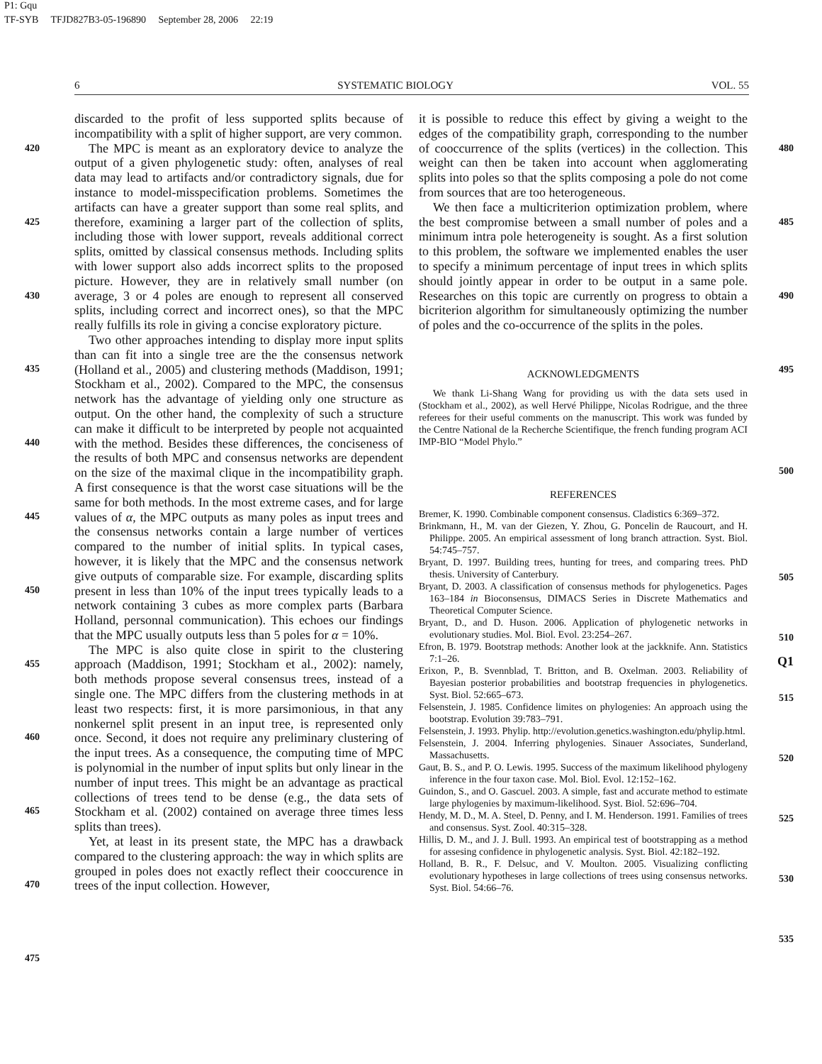P1: Gqu
TF-SYB TFJD827B3-05-196890 September 28, 2006 22:19
6 SYSTEMATIC BIOLOGY VOL. 55
420
425
430
435
440
445
450
455
460
465
470
475
discarded to the profit of less supported splits because of incompatibility with a split of higher support, are very common.
The MPC is meant as an exploratory device to analyze the output of a given phylogenetic study: often, analyses of real data may lead to artifacts and/or contradictory signals, due for instance to model-misspecification problems. Sometimes the artifacts can have a greater support than some real splits, and therefore, examining a larger part of the collection of splits, including those with lower support, reveals additional correct splits, omitted by classical consensus methods. Including splits with lower support also adds incorrect splits to the proposed picture. However, they are in relatively small number (on average, 3 or 4 poles are enough to represent all conserved splits, including correct and incorrect ones), so that the MPC really fulfills its role in giving a concise exploratory picture.
Two other approaches intending to display more input splits than can fit into a single tree are the the consensus network (Holland et al., 2005) and clustering methods (Maddison, 1991; Stockham et al., 2002). Compared to the MPC, the consensus network has the advantage of yielding only one structure as output. On the other hand, the complexity of such a structure can make it difficult to be interpreted by people not acquainted with the method. Besides these differences, the conciseness of the results of both MPC and consensus networks are dependent on the size of the maximal clique in the incompatibility graph. A first consequence is that the worst case situations will be the same for both methods. In the most extreme cases, and for large values of α, the MPC outputs as many poles as input trees and the consensus networks contain a large number of vertices compared to the number of initial splits. In typical cases, however, it is likely that the MPC and the consensus network give outputs of comparable size. For example, discarding splits present in less than 10% of the input trees typically leads to a network containing 3 cubes as more complex parts (Barbara Holland, personnal communication). This echoes our findings that the MPC usually outputs less than 5 poles for α = 10%.
The MPC is also quite close in spirit to the clustering approach (Maddison, 1991; Stockham et al., 2002): namely, both methods propose several consensus trees, instead of a single one. The MPC differs from the clustering methods in at least two respects: first, it is more parsimonious, in that any nonkernel split present in an input tree, is represented only once. Second, it does not require any preliminary clustering of the input trees. As a consequence, the computing time of MPC is polynomial in the number of input splits but only linear in the number of input trees. This might be an advantage as practical collections of trees tend to be dense (e.g., the data sets of Stockham et al. (2002) contained on average three times less splits than trees).
Yet, at least in its present state, the MPC has a drawback compared to the clustering approach: the way in which splits are grouped in poles does not exactly reflect their cooccurence in trees of the input collection. However,
it is possible to reduce this effect by giving a weight to the edges of the compatibility graph, corresponding to the number of cooccurrence of the splits (vertices) in the collection. This weight can then be taken into account when agglomerating splits into poles so that the splits composing a pole do not come from sources that are too heterogeneous.
We then face a multicriterion optimization problem, where the best compromise between a small number of poles and a minimum intra pole heterogeneity is sought. As a first solution to this problem, the software we implemented enables the user to specify a minimum percentage of input trees in which splits should jointly appear in order to be output in a same pole. Researches on this topic are currently on progress to obtain a bicriterion algorithm for simultaneously optimizing the number of poles and the co-occurrence of the splits in the poles.
ACKNOWLEDGMENTS
We thank Li-Shang Wang for providing us with the data sets used in (Stockham et al., 2002), as well Hervé Philippe, Nicolas Rodrigue, and the three referees for their useful comments on the manuscript. This work was funded by the Centre National de la Recherche Scientifique, the french funding program ACI IMP-BIO “Model Phylo.”
REFERENCES
Bremer, K. 1990. Combinable component consensus. Cladistics 6:369–372.
Brinkmann, H., M. van der Giezen, Y. Zhou, G. Poncelin de Raucourt, and H. Philippe. 2005. An empirical assessment of long branch attraction. Syst. Biol. 54:745–757.
Bryant, D. 1997. Building trees, hunting for trees, and comparing trees. PhD thesis. University of Canterbury.
Bryant, D. 2003. A classification of consensus methods for phylogenetics. Pages 163–184 in Bioconsensus, DIMACS Series in Discrete Mathematics and Theoretical Computer Science.
Bryant, D., and D. Huson. 2006. Application of phylogenetic networks in evolutionary studies. Mol. Biol. Evol. 23:254–267.
Efron, B. 1979. Bootstrap methods: Another look at the jackknife. Ann. Statistics 7:1–26.
Erixon, P., B. Svennblad, T. Britton, and B. Oxelman. 2003. Reliability of Bayesian posterior probabilities and bootstrap frequencies in phylogenetics. Syst. Biol. 52:665–673.
Felsenstein, J. 1985. Confidence limites on phylogenies: An approach using the bootstrap. Evolution 39:783–791.
Felsenstein, J. 1993. Phylip. http://evolution.genetics.washington.edu/phylip.html.
Felsenstein, J. 2004. Inferring phylogenies. Sinauer Associates, Sunderland, Massachusetts.
Gaut, B. S., and P. O. Lewis. 1995. Success of the maximum likelihood phylogeny inference in the four taxon case. Mol. Biol. Evol. 12:152–162.
Guindon, S., and O. Gascuel. 2003. A simple, fast and accurate method to estimate large phylogenies by maximum-likelihood. Syst. Biol. 52:696–704.
Hendy, M. D., M. A. Steel, D. Penny, and I. M. Henderson. 1991. Families of trees and consensus. Syst. Zool. 40:315–328.
Hillis, D. M., and J. J. Bull. 1993. An empirical test of bootstrapping as a method for assesing confidence in phylogenetic analysis. Syst. Biol. 42:182–192.
Holland, B. R., F. Delsuc, and V. Moulton. 2005. Visualizing conflicting evolutionary hypotheses in large collections of trees using consensus networks. Syst. Biol. 54:66–76.
480
485
490
495
500
505
510
Q1
515
520
525
530
535